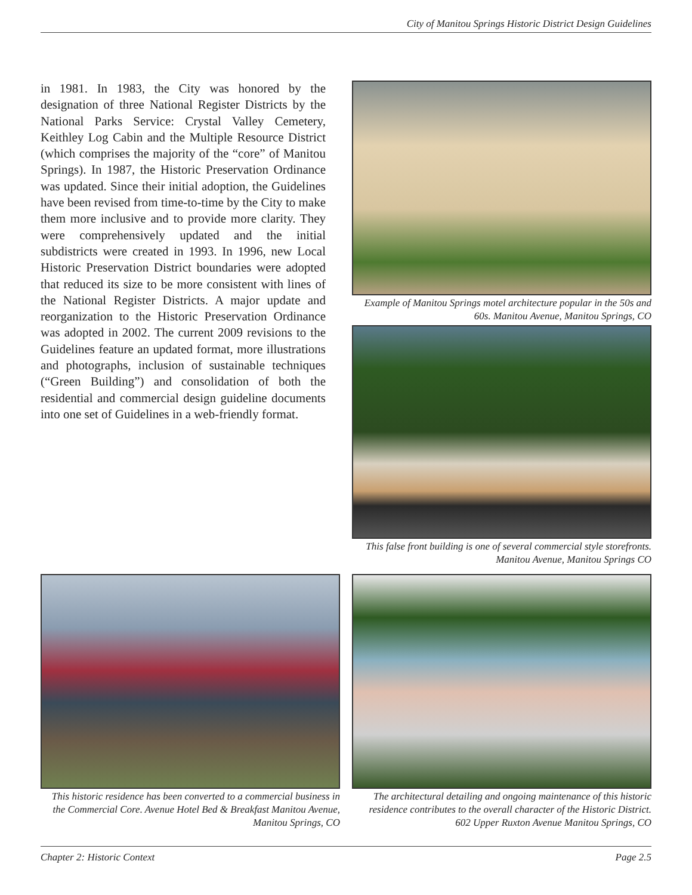City of Manitou Springs Historic District Design Guidelines
in 1981. In 1983, the City was honored by the designation of three National Register Districts by the National Parks Service: Crystal Valley Cemetery, Keithley Log Cabin and the Multiple Resource District (which comprises the majority of the “core” of Manitou Springs). In 1987, the Historic Preservation Ordinance was updated. Since their initial adoption, the Guidelines have been revised from time-to-time by the City to make them more inclusive and to provide more clarity. They were comprehensively updated and the initial subdistricts were created in 1993. In 1996, new Local Historic Preservation District boundaries were adopted that reduced its size to be more consistent with lines of the National Register Districts. A major update and reorganization to the Historic Preservation Ordinance was adopted in 2002. The current 2009 revisions to the Guidelines feature an updated format, more illustrations and photographs, inclusion of sustainable techniques (“Green Building”) and consolidation of both the residential and commercial design guideline documents into one set of Guidelines in a web-friendly format.
Example of Manitou Springs motel architecture popular in the 50s and 60s. Manitou Avenue, Manitou Springs, CO
This false front building is one of several commercial style storefronts. Manitou Avenue, Manitou Springs CO
This historic residence has been converted to a commercial business in the Commercial Core. Avenue Hotel Bed & Breakfast Manitou Avenue, Manitou Springs, CO
The architectural detailing and ongoing maintenance of this historic residence contributes to the overall character of the Historic District. 602 Upper Ruxton Avenue Manitou Springs, CO
Chapter 2: Historic Context Page 2.5